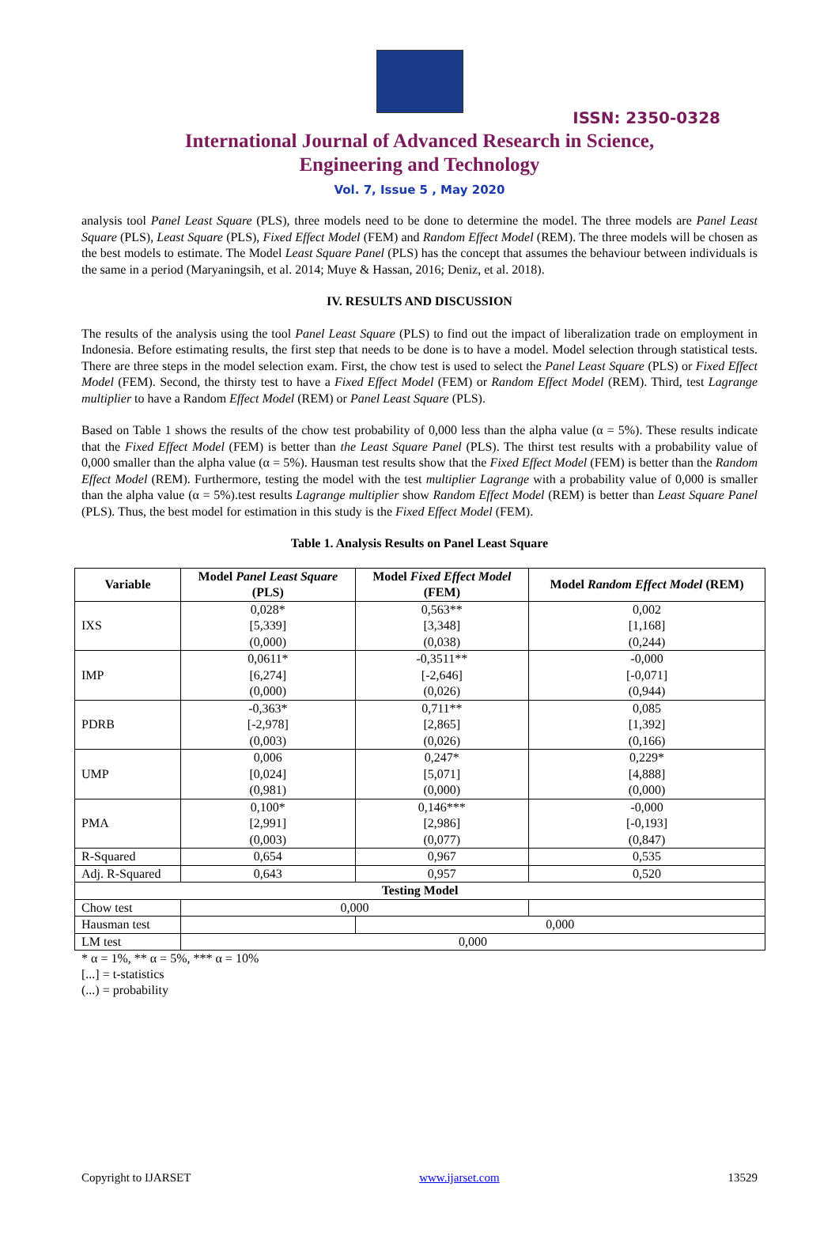ISSN: 2350-0328
International Journal of Advanced Research in Science,
Engineering and Technology
Vol. 7, Issue 5 , May 2020
analysis tool Panel Least Square (PLS), three models need to be done to determine the model. The three models are Panel Least Square (PLS), Least Square (PLS), Fixed Effect Model (FEM) and Random Effect Model (REM). The three models will be chosen as the best models to estimate. The Model Least Square Panel (PLS) has the concept that assumes the behaviour between individuals is the same in a period (Maryaningsih, et al. 2014; Muye & Hassan, 2016; Deniz, et al. 2018).
IV. RESULTS AND DISCUSSION
The results of the analysis using the tool Panel Least Square (PLS) to find out the impact of liberalization trade on employment in Indonesia. Before estimating results, the first step that needs to be done is to have a model. Model selection through statistical tests. There are three steps in the model selection exam. First, the chow test is used to select the Panel Least Square (PLS) or Fixed Effect Model (FEM). Second, the thirsty test to have a Fixed Effect Model (FEM) or Random Effect Model (REM). Third, test Lagrange multiplier to have a Random Effect Model (REM) or Panel Least Square (PLS).
Based on Table 1 shows the results of the chow test probability of 0,000 less than the alpha value (α = 5%). These results indicate that the Fixed Effect Model (FEM) is better than the Least Square Panel (PLS). The thirst test results with a probability value of 0,000 smaller than the alpha value (α = 5%). Hausman test results show that the Fixed Effect Model (FEM) is better than the Random Effect Model (REM). Furthermore, testing the model with the test multiplier Lagrange with a probability value of 0,000 is smaller than the alpha value (α = 5%).test results Lagrange multiplier show Random Effect Model (REM) is better than Least Square Panel (PLS). Thus, the best model for estimation in this study is the Fixed Effect Model (FEM).
Table 1. Analysis Results on Panel Least Square
| Variable | Model Panel Least Square (PLS) | Model Fixed Effect Model (FEM) | Model Random Effect Model (REM) |
| --- | --- | --- | --- |
| IXS | 0,028* [5,339] (0,000) | 0,563** [3,348] (0,038) | 0,002 [1,168] (0,244) |
| IMP | 0,0611* [6,274] (0,000) | -0,3511** [-2,646] (0,026) | -0,000 [-0,071] (0,944) |
| PDRB | -0,363* [-2,978] (0,003) | 0,711** [2,865] (0,026) | 0,085 [1,392] (0,166) |
| UMP | 0,006 [0,024] (0,981) | 0,247* [5,071] (0,000) | 0,229* [4,888] (0,000) |
| PMA | 0,100* [2,991] (0,003) | 0,146*** [2,986] (0,077) | -0,000 [-0,193] (0,847) |
| R-Squared | 0,654 | 0,967 | 0,535 |
| Adj. R-Squared | 0,643 | 0,957 | 0,520 |
| Testing Model | | | |
| Chow test | 0,000 | | |
| Hausman test | | 0,000 | |
| LM test | 0,000 | | |
* α = 1%, ** α = 5%, *** α = 10%
[...] = t-statistics
(...) = probability
Copyright to IJARSET www.ijarset.com 13529